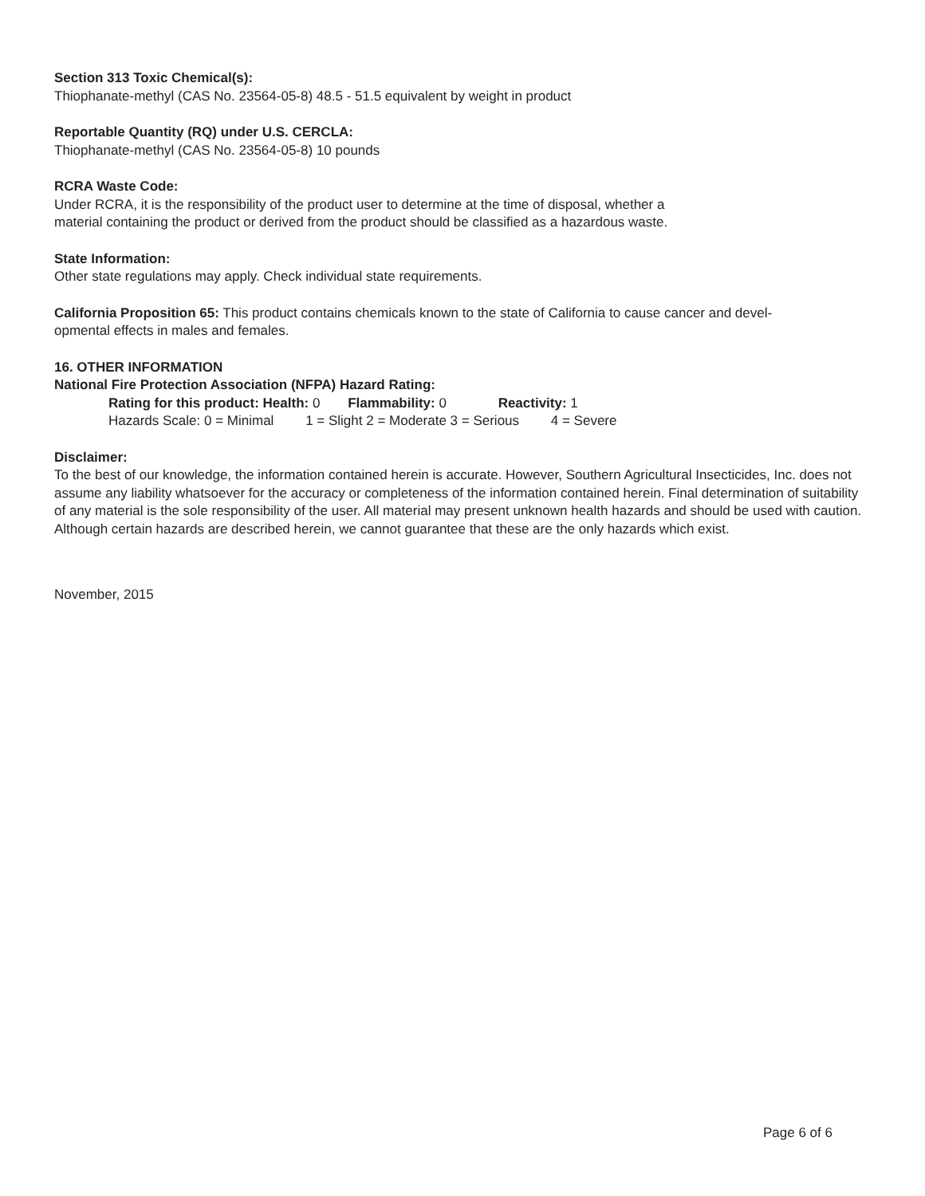Section 313 Toxic Chemical(s):
Thiophanate-methyl (CAS No. 23564-05-8) 48.5 - 51.5 equivalent by weight in product
Reportable Quantity (RQ) under U.S. CERCLA:
Thiophanate-methyl (CAS No. 23564-05-8) 10 pounds
RCRA Waste Code:
Under RCRA, it is the responsibility of the product user to determine at the time of disposal, whether a
material containing the product or derived from the product should be classified as a hazardous waste.
State Information:
Other state regulations may apply. Check individual state requirements.
California Proposition 65: This product contains chemicals known to the state of California to cause cancer and devel-
opmental effects in males and females.
16. OTHER INFORMATION
National Fire Protection Association (NFPA) Hazard Rating:
Rating for this product: Health: 0 Flammability: 0 Reactivity: 1
Hazards Scale: 0 = Minimal 1 = Slight 2 = Moderate 3 = Serious 4 = Severe
Disclaimer:
To the best of our knowledge, the information contained herein is accurate. However, Southern Agricultural Insecticides, Inc. does not assume any liability whatsoever for the accuracy or completeness of the information contained herein. Final determination of suitability of any material is the sole responsibility of the user. All material may present unknown health hazards and should be used with caution. Although certain hazards are described herein, we cannot guarantee that these are the only hazards which exist.
November, 2015
Page 6 of 6